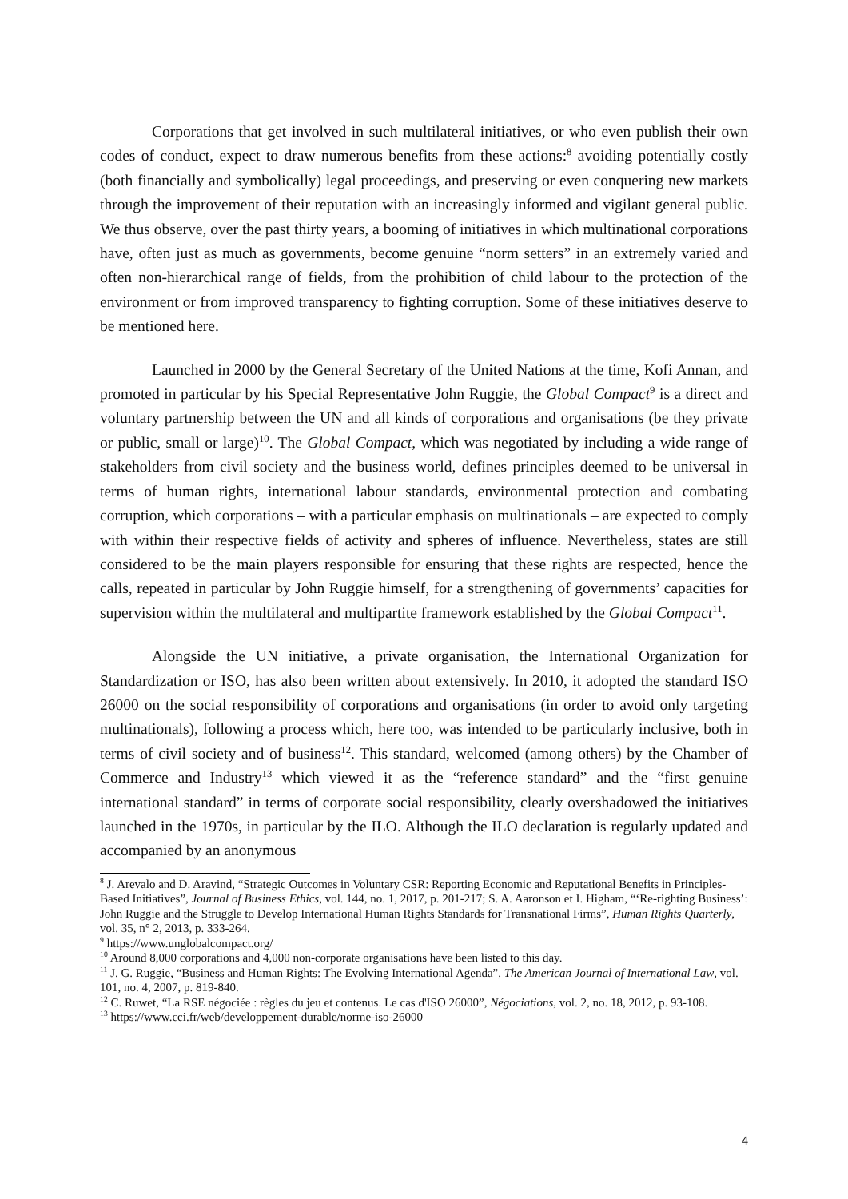Corporations that get involved in such multilateral initiatives, or who even publish their own codes of conduct, expect to draw numerous benefits from these actions:<sup>8</sup> avoiding potentially costly (both financially and symbolically) legal proceedings, and preserving or even conquering new markets through the improvement of their reputation with an increasingly informed and vigilant general public. We thus observe, over the past thirty years, a booming of initiatives in which multinational corporations have, often just as much as governments, become genuine “norm setters” in an extremely varied and often non-hierarchical range of fields, from the prohibition of child labour to the protection of the environment or from improved transparency to fighting corruption. Some of these initiatives deserve to be mentioned here.
Launched in 2000 by the General Secretary of the United Nations at the time, Kofi Annan, and promoted in particular by his Special Representative John Ruggie, the Global Compact<sup>9</sup> is a direct and voluntary partnership between the UN and all kinds of corporations and organisations (be they private or public, small or large)<sup>10</sup>. The Global Compact, which was negotiated by including a wide range of stakeholders from civil society and the business world, defines principles deemed to be universal in terms of human rights, international labour standards, environmental protection and combating corruption, which corporations – with a particular emphasis on multinationals – are expected to comply with within their respective fields of activity and spheres of influence. Nevertheless, states are still considered to be the main players responsible for ensuring that these rights are respected, hence the calls, repeated in particular by John Ruggie himself, for a strengthening of governments’ capacities for supervision within the multilateral and multipartite framework established by the Global Compact<sup>11</sup>.
Alongside the UN initiative, a private organisation, the International Organization for Standardization or ISO, has also been written about extensively. In 2010, it adopted the standard ISO 26000 on the social responsibility of corporations and organisations (in order to avoid only targeting multinationals), following a process which, here too, was intended to be particularly inclusive, both in terms of civil society and of business<sup>12</sup>. This standard, welcomed (among others) by the Chamber of Commerce and Industry<sup>13</sup> which viewed it as the “reference standard” and the “first genuine international standard” in terms of corporate social responsibility, clearly overshadowed the initiatives launched in the 1970s, in particular by the ILO. Although the ILO declaration is regularly updated and accompanied by an anonymous
<sup>8</sup> J. Arevalo and D. Aravind, “Strategic Outcomes in Voluntary CSR: Reporting Economic and Reputational Benefits in Principles-Based Initiatives”, Journal of Business Ethics, vol. 144, no. 1, 2017, p. 201-217; S. A. Aaronson et I. Higham, “‘Re-righting Business’: John Ruggie and the Struggle to Develop International Human Rights Standards for Transnational Firms”, Human Rights Quarterly, vol. 35, n° 2, 2013, p. 333-264.
<sup>9</sup> https://www.unglobalcompact.org/
<sup>10</sup> Around 8,000 corporations and 4,000 non-corporate organisations have been listed to this day.
<sup>11</sup> J. G. Ruggie, “Business and Human Rights: The Evolving International Agenda”, The American Journal of International Law, vol. 101, no. 4, 2007, p. 819-840.
<sup>12</sup> C. Ruwet, “La RSE négociée : règles du jeu et contenus. Le cas d'ISO 26000”, Négociations, vol. 2, no. 18, 2012, p. 93-108.
<sup>13</sup> https://www.cci.fr/web/developpement-durable/norme-iso-26000
4